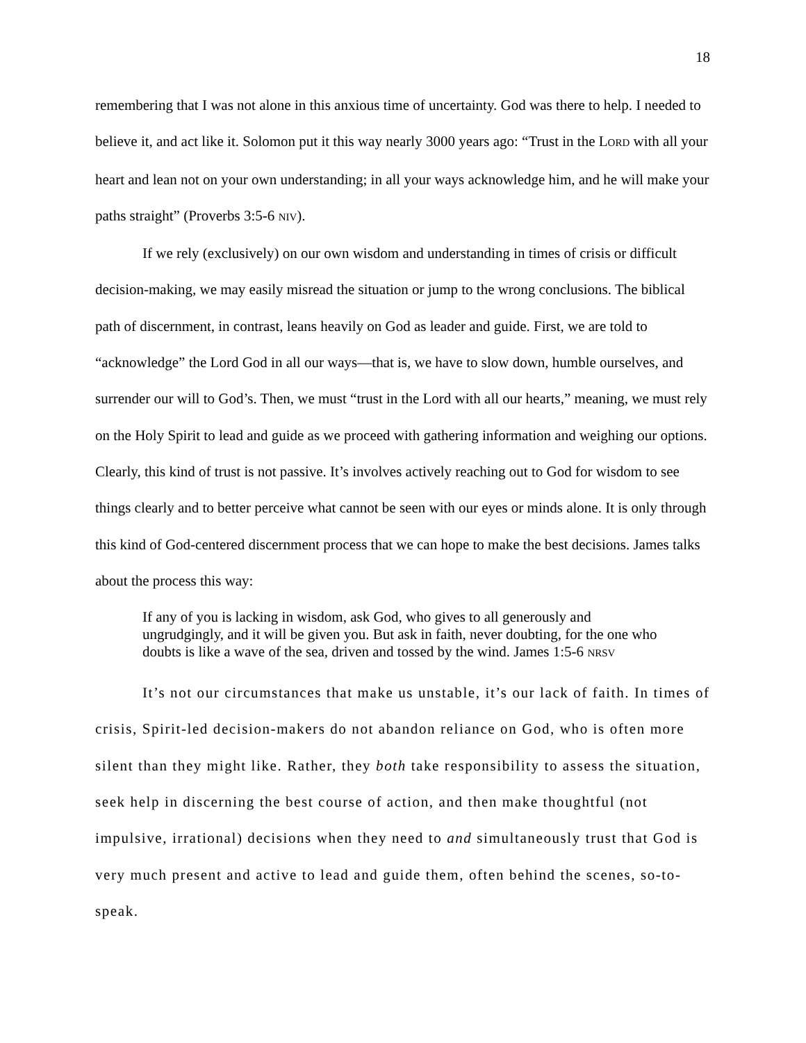18
remembering that I was not alone in this anxious time of uncertainty. God was there to help. I needed to believe it, and act like it. Solomon put it this way nearly 3000 years ago: “Trust in the LORD with all your heart and lean not on your own understanding; in all your ways acknowledge him, and he will make your paths straight” (Proverbs 3:5-6 NIV).
If we rely (exclusively) on our own wisdom and understanding in times of crisis or difficult decision-making, we may easily misread the situation or jump to the wrong conclusions. The biblical path of discernment, in contrast, leans heavily on God as leader and guide. First, we are told to “acknowledge” the Lord God in all our ways—that is, we have to slow down, humble ourselves, and surrender our will to God’s. Then, we must “trust in the Lord with all our hearts,” meaning, we must rely on the Holy Spirit to lead and guide as we proceed with gathering information and weighing our options. Clearly, this kind of trust is not passive. It’s involves actively reaching out to God for wisdom to see things clearly and to better perceive what cannot be seen with our eyes or minds alone. It is only through this kind of God-centered discernment process that we can hope to make the best decisions. James talks about the process this way:
If any of you is lacking in wisdom, ask God, who gives to all generously and ungrudgingly, and it will be given you. But ask in faith, never doubting, for the one who doubts is like a wave of the sea, driven and tossed by the wind. James 1:5-6 NRSV
It’s not our circumstances that make us unstable, it’s our lack of faith. In times of crisis, Spirit-led decision-makers do not abandon reliance on God, who is often more silent than they might like. Rather, they both take responsibility to assess the situation, seek help in discerning the best course of action, and then make thoughtful (not impulsive, irrational) decisions when they need to and simultaneously trust that God is very much present and active to lead and guide them, often behind the scenes, so-to-speak.